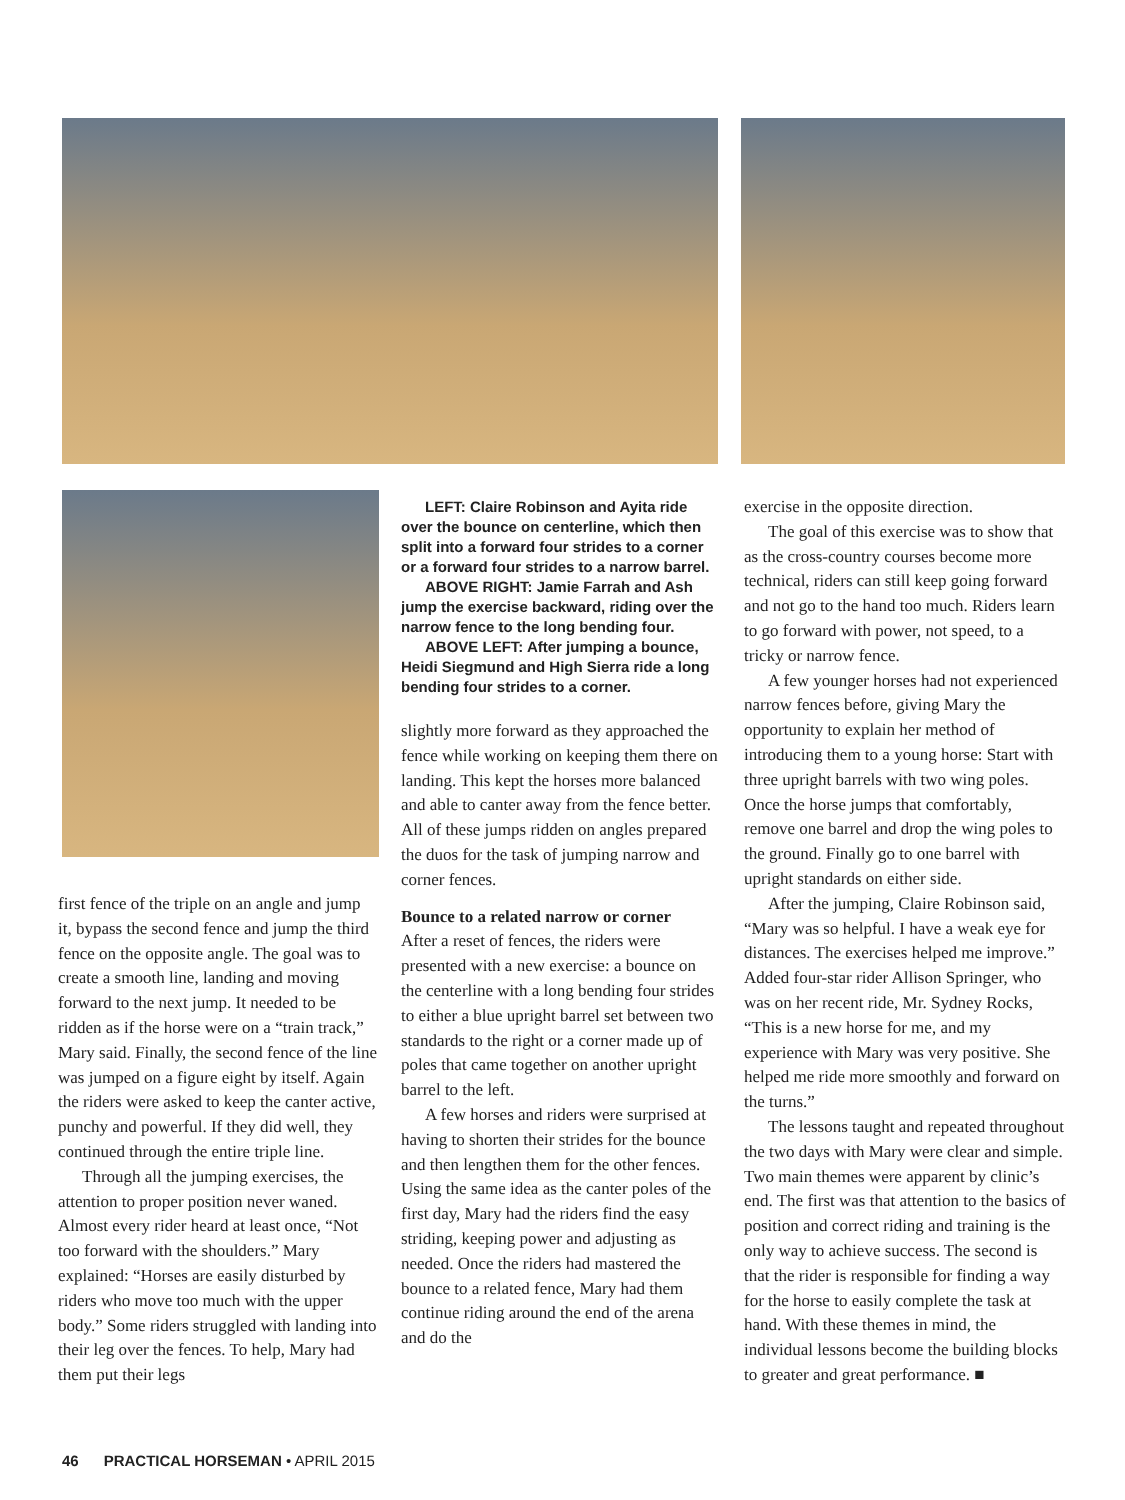first fence of the triple on an angle and jump it, bypass the second fence and jump the third fence on the opposite angle. The goal was to create a smooth line, landing and moving forward to the next jump. It needed to be ridden as if the horse were on a “train track,” Mary said. Finally, the second fence of the line was jumped on a figure eight by itself. Again the riders were asked to keep the canter active, punchy and powerful. If they did well, they continued through the entire triple line.
Through all the jumping exercises, the attention to proper position never waned. Almost every rider heard at least once, “Not too forward with the shoulders.” Mary explained: “Horses are easily disturbed by riders who move too much with the upper body.” Some riders struggled with landing into their leg over the fences. To help, Mary had them put their legs
LEFT: Claire Robinson and Ayita ride over the bounce on centerline, which then split into a forward four strides to a corner or a forward four strides to a narrow barrel.
ABOVE RIGHT: Jamie Farrah and Ash jump the exercise backward, riding over the narrow fence to the long bending four.
ABOVE LEFT: After jumping a bounce, Heidi Siegmund and High Sierra ride a long bending four strides to a corner.
slightly more forward as they approached the fence while working on keeping them there on landing. This kept the horses more balanced and able to canter away from the fence better. All of these jumps ridden on angles prepared the duos for the task of jumping narrow and corner fences.
Bounce to a related narrow or corner
After a reset of fences, the riders were presented with a new exercise: a bounce on the centerline with a long bending four strides to either a blue upright barrel set between two standards to the right or a corner made up of poles that came together on another upright barrel to the left.
A few horses and riders were surprised at having to shorten their strides for the bounce and then lengthen them for the other fences. Using the same idea as the canter poles of the first day, Mary had the riders find the easy striding, keeping power and adjusting as needed. Once the riders had mastered the bounce to a related fence, Mary had them continue riding around the end of the arena and do the
exercise in the opposite direction.
The goal of this exercise was to show that as the cross-country courses become more technical, riders can still keep going forward and not go to the hand too much. Riders learn to go forward with power, not speed, to a tricky or narrow fence.
A few younger horses had not experienced narrow fences before, giving Mary the opportunity to explain her method of introducing them to a young horse: Start with three upright barrels with two wing poles. Once the horse jumps that comfortably, remove one barrel and drop the wing poles to the ground. Finally go to one barrel with upright standards on either side.
After the jumping, Claire Robinson said, “Mary was so helpful. I have a weak eye for distances. The exercises helped me improve.” Added four-star rider Allison Springer, who was on her recent ride, Mr. Sydney Rocks, “This is a new horse for me, and my experience with Mary was very positive. She helped me ride more smoothly and forward on the turns.”
The lessons taught and repeated throughout the two days with Mary were clear and simple. Two main themes were apparent by clinic’s end. The first was that attention to the basics of position and correct riding and training is the only way to achieve success. The second is that the rider is responsible for finding a way for the horse to easily complete the task at hand. With these themes in mind, the individual lessons become the building blocks to greater and great performance. ■
46 PRACTICAL HORSEMAN • APRIL 2015